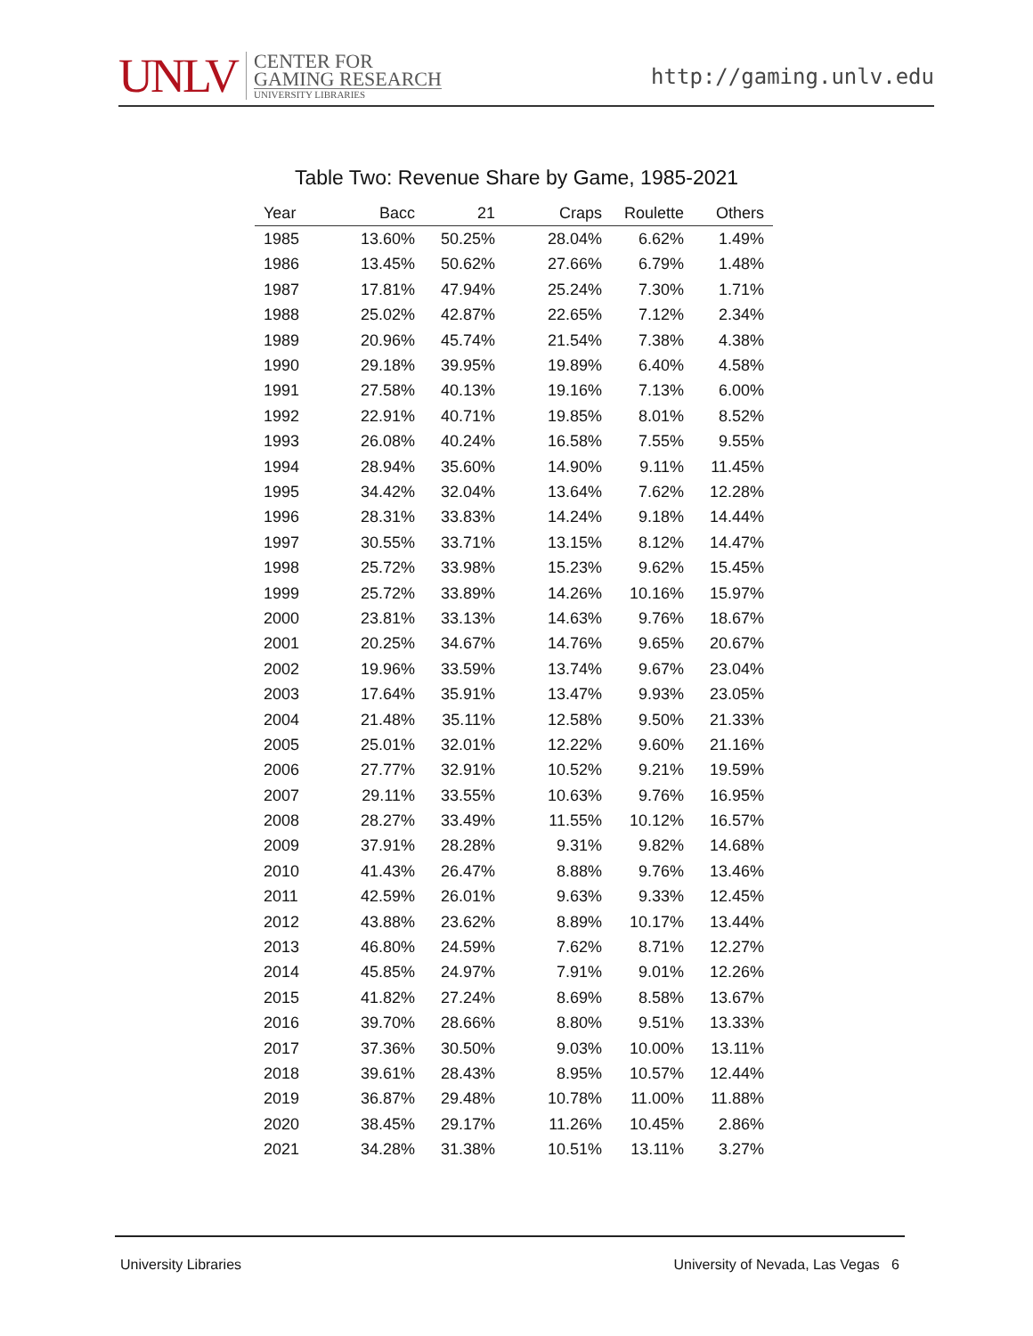UNLV
CENTER FOR
GAMING RESEARCH
UNIVERSITY LIBRARIES
http://gaming.unlv.edu
Table Two: Revenue Share by Game, 1985-2021
| Year | Bacc | 21 | Craps | Roulette | Others |
| --- | --- | --- | --- | --- | --- |
| 1985 | 13.60% | 50.25% | 28.04% | 6.62% | 1.49% |
| 1986 | 13.45% | 50.62% | 27.66% | 6.79% | 1.48% |
| 1987 | 17.81% | 47.94% | 25.24% | 7.30% | 1.71% |
| 1988 | 25.02% | 42.87% | 22.65% | 7.12% | 2.34% |
| 1989 | 20.96% | 45.74% | 21.54% | 7.38% | 4.38% |
| 1990 | 29.18% | 39.95% | 19.89% | 6.40% | 4.58% |
| 1991 | 27.58% | 40.13% | 19.16% | 7.13% | 6.00% |
| 1992 | 22.91% | 40.71% | 19.85% | 8.01% | 8.52% |
| 1993 | 26.08% | 40.24% | 16.58% | 7.55% | 9.55% |
| 1994 | 28.94% | 35.60% | 14.90% | 9.11% | 11.45% |
| 1995 | 34.42% | 32.04% | 13.64% | 7.62% | 12.28% |
| 1996 | 28.31% | 33.83% | 14.24% | 9.18% | 14.44% |
| 1997 | 30.55% | 33.71% | 13.15% | 8.12% | 14.47% |
| 1998 | 25.72% | 33.98% | 15.23% | 9.62% | 15.45% |
| 1999 | 25.72% | 33.89% | 14.26% | 10.16% | 15.97% |
| 2000 | 23.81% | 33.13% | 14.63% | 9.76% | 18.67% |
| 2001 | 20.25% | 34.67% | 14.76% | 9.65% | 20.67% |
| 2002 | 19.96% | 33.59% | 13.74% | 9.67% | 23.04% |
| 2003 | 17.64% | 35.91% | 13.47% | 9.93% | 23.05% |
| 2004 | 21.48% | 35.11% | 12.58% | 9.50% | 21.33% |
| 2005 | 25.01% | 32.01% | 12.22% | 9.60% | 21.16% |
| 2006 | 27.77% | 32.91% | 10.52% | 9.21% | 19.59% |
| 2007 | 29.11% | 33.55% | 10.63% | 9.76% | 16.95% |
| 2008 | 28.27% | 33.49% | 11.55% | 10.12% | 16.57% |
| 2009 | 37.91% | 28.28% | 9.31% | 9.82% | 14.68% |
| 2010 | 41.43% | 26.47% | 8.88% | 9.76% | 13.46% |
| 2011 | 42.59% | 26.01% | 9.63% | 9.33% | 12.45% |
| 2012 | 43.88% | 23.62% | 8.89% | 10.17% | 13.44% |
| 2013 | 46.80% | 24.59% | 7.62% | 8.71% | 12.27% |
| 2014 | 45.85% | 24.97% | 7.91% | 9.01% | 12.26% |
| 2015 | 41.82% | 27.24% | 8.69% | 8.58% | 13.67% |
| 2016 | 39.70% | 28.66% | 8.80% | 9.51% | 13.33% |
| 2017 | 37.36% | 30.50% | 9.03% | 10.00% | 13.11% |
| 2018 | 39.61% | 28.43% | 8.95% | 10.57% | 12.44% |
| 2019 | 36.87% | 29.48% | 10.78% | 11.00% | 11.88% |
| 2020 | 38.45% | 29.17% | 11.26% | 10.45% | 2.86% |
| 2021 | 34.28% | 31.38% | 10.51% | 13.11% | 3.27% |
University Libraries University of Nevada, Las Vegas 6